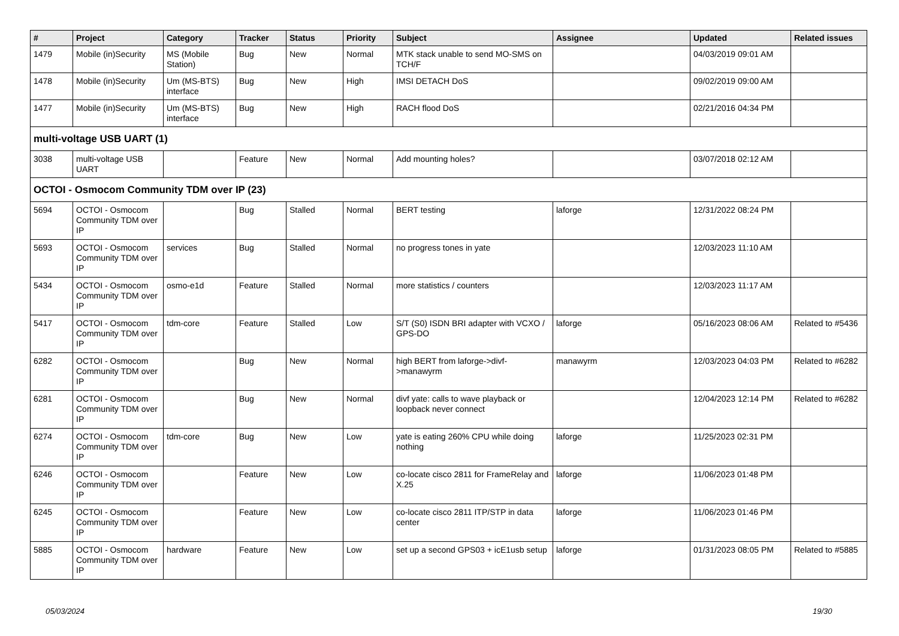| # | Project | Category | Tracker | Status | Priority | Subject | Assignee | Updated | Related issues |
| --- | --- | --- | --- | --- | --- | --- | --- | --- | --- |
| 1479 | Mobile (in)Security | MS (Mobile Station) | Bug | New | Normal | MTK stack unable to send MO-SMS on TCH/F | | 04/03/2019 09:01 AM | |
| 1478 | Mobile (in)Security | Um (MS-BTS) interface | Bug | New | High | IMSI DETACH DoS | | 09/02/2019 09:00 AM | |
| 1477 | Mobile (in)Security | Um (MS-BTS) interface | Bug | New | High | RACH flood DoS | | 02/21/2016 04:34 PM | |
| multi-voltage USB UART (1) | | | | | | | | | |
| 3038 | multi-voltage USB UART | | Feature | New | Normal | Add mounting holes? | | 03/07/2018 02:12 AM | |
| OCTOI - Osmocom Community TDM over IP (23) | | | | | | | | | |
| 5694 | OCTOI - Osmocom Community TDM over IP | | Bug | Stalled | Normal | BERT testing | laforge | 12/31/2022 08:24 PM | |
| 5693 | OCTOI - Osmocom Community TDM over IP | services | Bug | Stalled | Normal | no progress tones in yate | | 12/03/2023 11:10 AM | |
| 5434 | OCTOI - Osmocom Community TDM over IP | osmo-e1d | Feature | Stalled | Normal | more statistics / counters | | 12/03/2023 11:17 AM | |
| 5417 | OCTOI - Osmocom Community TDM over IP | tdm-core | Feature | Stalled | Low | S/T (S0) ISDN BRI adapter with VCXO / GPS-DO | laforge | 05/16/2023 08:06 AM | Related to #5436 |
| 6282 | OCTOI - Osmocom Community TDM over IP | | Bug | New | Normal | high BERT from laforge->divf->manawyrm | manawyrm | 12/03/2023 04:03 PM | Related to #6282 |
| 6281 | OCTOI - Osmocom Community TDM over IP | | Bug | New | Normal | divf yate: calls to wave playback or loopback never connect | | 12/04/2023 12:14 PM | Related to #6282 |
| 6274 | OCTOI - Osmocom Community TDM over IP | tdm-core | Bug | New | Low | yate is eating 260% CPU while doing nothing | laforge | 11/25/2023 02:31 PM | |
| 6246 | OCTOI - Osmocom Community TDM over IP | | Feature | New | Low | co-locate cisco 2811 for FrameRelay and X.25 | laforge | 11/06/2023 01:48 PM | |
| 6245 | OCTOI - Osmocom Community TDM over IP | | Feature | New | Low | co-locate cisco 2811 ITP/STP in data center | laforge | 11/06/2023 01:46 PM | |
| 5885 | OCTOI - Osmocom Community TDM over IP | hardware | Feature | New | Low | set up a second GPS03 + icE1usb setup | laforge | 01/31/2023 08:05 PM | Related to #5885 |
05/03/2024 19/30